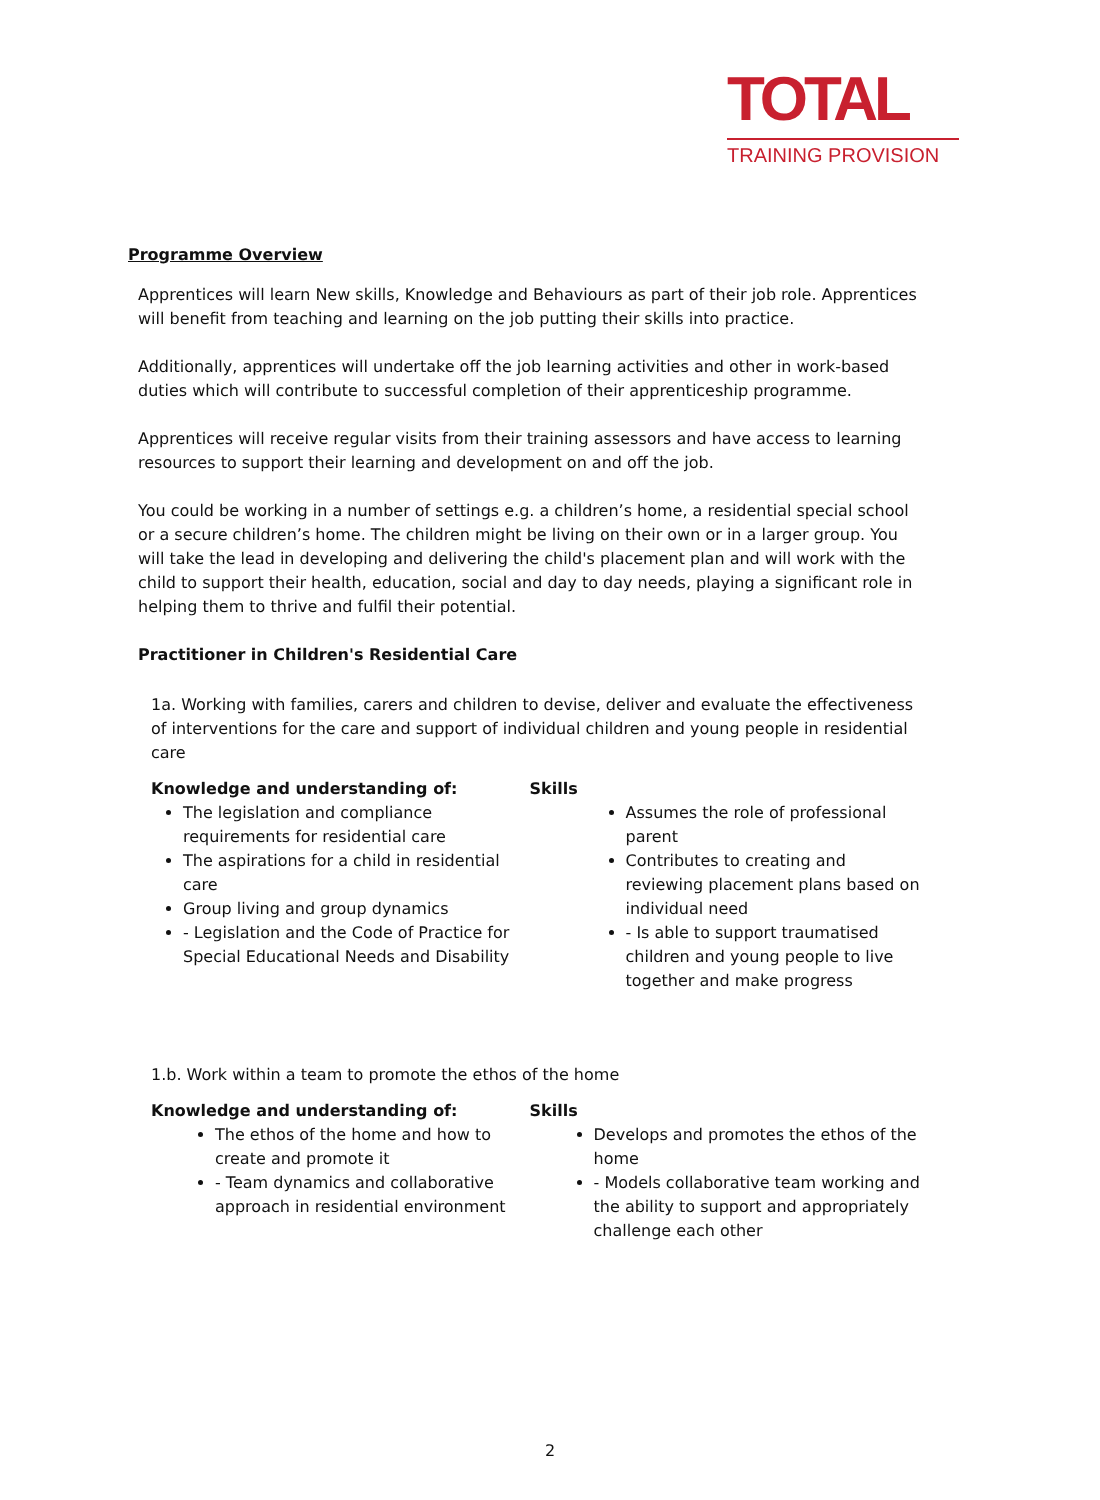TOTAL
TRAINING PROVISION
Programme Overview
Apprentices will learn New skills, Knowledge and Behaviours as part of their job role. Apprentices will benefit from teaching and learning on the job putting their skills into practice.
Additionally, apprentices will undertake off the job learning activities and other in work-based duties which will contribute to successful completion of their apprenticeship programme.
Apprentices will receive regular visits from their training assessors and have access to learning resources to support their learning and development on and off the job.
You could be working in a number of settings e.g. a children’s home, a residential special school or a secure children’s home. The children might be living on their own or in a larger group. You will take the lead in developing and delivering the child's placement plan and will work with the child to support their health, education, social and day to day needs, playing a significant role in helping them to thrive and fulfil their potential.
Practitioner in Children's Residential Care
1a. Working with families, carers and children to devise, deliver and evaluate the effectiveness of interventions for the care and support of individual children and young people in residential care
Knowledge and understanding of:
The legislation and compliance requirements for residential care
The aspirations for a child in residential care
Group living and group dynamics
- Legislation and the Code of Practice for Special Educational Needs and Disability
Skills
Assumes the role of professional parent
Contributes to creating and reviewing placement plans based on individual need
- Is able to support traumatised children and young people to live together and make progress
1.b. Work within a team to promote the ethos of the home
Knowledge and understanding of:
The ethos of the home and how to create and promote it
- Team dynamics and collaborative approach in residential environment
Skills
Develops and promotes the ethos of the home
- Models collaborative team working and the ability to support and appropriately challenge each other
2